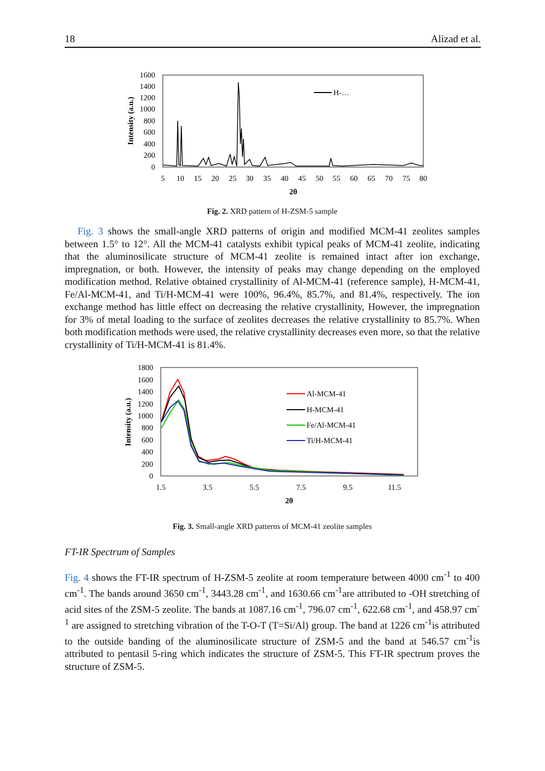18 Alizad et al.
1600
1400
1200
1000
800
600
400
200
0
5
10
15
20
25
30
35
40
45
50
55
60
65
70
75
80
2θ
Intensity (a.u.)
H-…
Fig. 2. XRD pattern of H-ZSM-5 sample
Fig. 3 shows the small-angle XRD patterns of origin and modified MCM-41 zeolites samples between 1.5° to 12°. All the MCM-41 catalysts exhibit typical peaks of MCM-41 zeolite, indicating that the aluminosilicate structure of MCM-41 zeolite is remained intact after ion exchange, impregnation, or both. However, the intensity of peaks may change depending on the employed modification method. Relative obtained crystallinity of Al-MCM-41 (reference sample), H-MCM-41, Fe/Al-MCM-41, and Ti/H-MCM-41 were 100%, 96.4%, 85.7%, and 81.4%, respectively. The ion exchange method has little effect on decreasing the relative crystallinity, However, the impregnation for 3% of metal loading to the surface of zeolites decreases the relative crystallinity to 85.7%. When both modification methods were used, the relative crystallinity decreases even more, so that the relative crystallinity of Ti/H-MCM-41 is 81.4%.
1800
1600
1400
1200
1000
800
600
400
200
0
1.5
3.5
5.5
7.5
9.5
11.5
2θ
Intensity (a.u.)
Al-MCM-41
H-MCM-41
Fe/Al-MCM-41
Ti/H-MCM-41
Fig. 3. Small-angle XRD patterns of MCM-41 zeolite samples
FT-IR Spectrum of Samples
Fig. 4 shows the FT-IR spectrum of H-ZSM-5 zeolite at room temperature between 4000 cm<sup>-1</sup> to 400 cm<sup>-1</sup>. The bands around 3650 cm<sup>-1</sup>, 3443.28 cm<sup>-1</sup>, and 1630.66 cm<sup>-1</sup>are attributed to -OH stretching of acid sites of the ZSM-5 zeolite. The bands at 1087.16 cm<sup>-1</sup>, 796.07 cm<sup>-1</sup>, 622.68 cm<sup>-1</sup>, and 458.97 cm<sup>-1</sup> are assigned to stretching vibration of the T-O-T (T=Si/Al) group. The band at 1226 cm<sup>-1</sup>is attributed to the outside banding of the aluminosilicate structure of ZSM-5 and the band at 546.57 cm<sup>-1</sup>is attributed to pentasil 5-ring which indicates the structure of ZSM-5. This FT-IR spectrum proves the structure of ZSM-5.